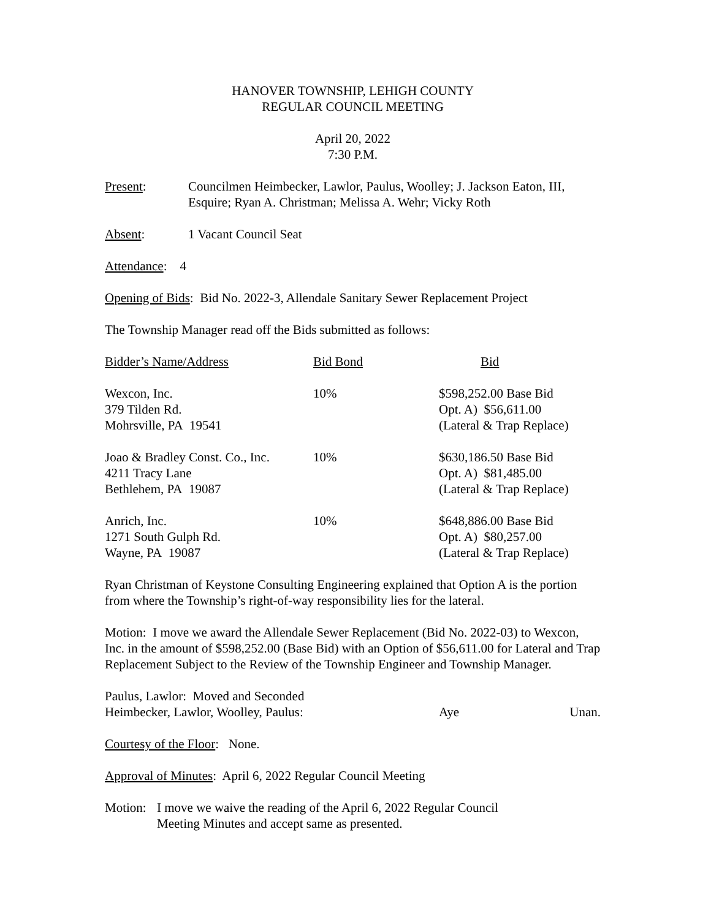HANOVER TOWNSHIP, LEHIGH COUNTY
REGULAR COUNCIL MEETING
April 20, 2022
7:30 P.M.
Present: Councilmen Heimbecker, Lawlor, Paulus, Woolley; J. Jackson Eaton, III, Esquire; Ryan A. Christman; Melissa A. Wehr; Vicky Roth
Absent: 1 Vacant Council Seat
Attendance: 4
Opening of Bids: Bid No. 2022-3, Allendale Sanitary Sewer Replacement Project
The Township Manager read off the Bids submitted as follows:
| Bidder’s Name/Address | Bid Bond | Bid |
| --- | --- | --- |
| Wexcon, Inc. 379 Tilden Rd. Mohrsville, PA 19541 | 10% | $598,252.00 Base Bid Opt. A) $56,611.00 (Lateral & Trap Replace) |
| Joao & Bradley Const. Co., Inc. 4211 Tracy Lane Bethlehem, PA 19087 | 10% | $630,186.50 Base Bid Opt. A) $81,485.00 (Lateral & Trap Replace) |
| Anrich, Inc. 1271 South Gulph Rd. Wayne, PA 19087 | 10% | $648,886.00 Base Bid Opt. A) $80,257.00 (Lateral & Trap Replace) |
Ryan Christman of Keystone Consulting Engineering explained that Option A is the portion from where the Township’s right-of-way responsibility lies for the lateral.
Motion: I move we award the Allendale Sewer Replacement (Bid No. 2022-03) to Wexcon, Inc. in the amount of $598,252.00 (Base Bid) with an Option of $56,611.00 for Lateral and Trap Replacement Subject to the Review of the Township Engineer and Township Manager.
| Paulus, Lawlor: Moved and Seconded | | |
| Heimbecker, Lawlor, Woolley, Paulus: | Aye | Unan. |
Courtesy of the Floor: None.
Approval of Minutes: April 6, 2022 Regular Council Meeting
Motion:
I move we waive the reading of the April 6, 2022 Regular Council
Meeting Minutes and accept same as presented.